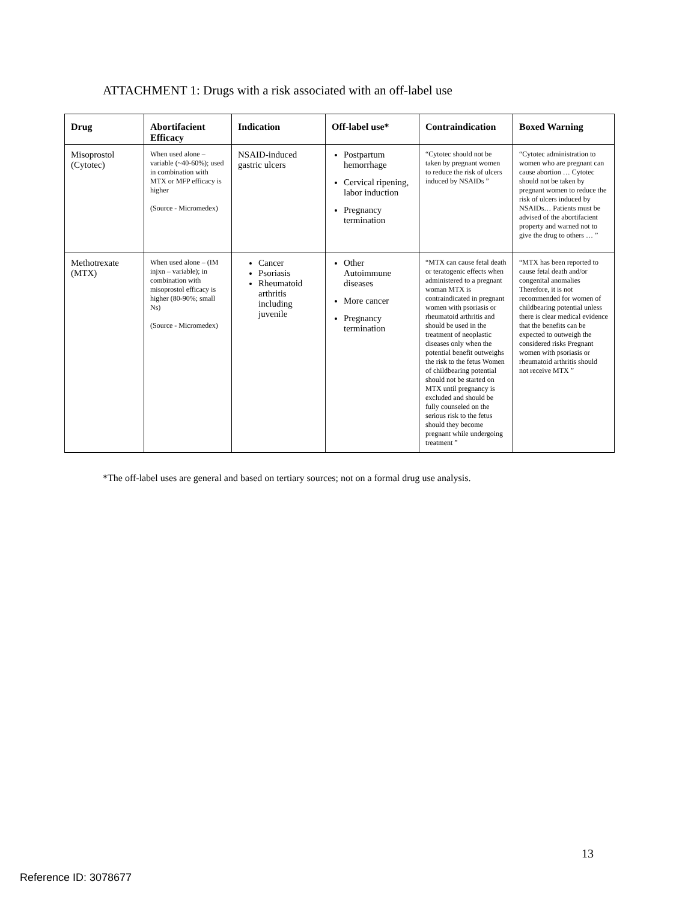ATTACHMENT 1: Drugs with a risk associated with an off-label use
| Drug | Abortifacient Efficacy | Indication | Off-label use* | Contraindication | Boxed Warning |
| --- | --- | --- | --- | --- | --- |
| Misoprostol (Cytotec) | When used alone – variable (~40-60%); used in combination with MTX or MFP efficacy is higher (Source - Micromedex) | NSAID-induced gastric ulcers | Postpartum hemorrhage Cervical ripening, labor induction Pregnancy termination | “Cytotec should not be taken by pregnant women to reduce the risk of ulcers induced by NSAIDs ” | “Cytotec administration to women who are pregnant can cause abortion … Cytotec should not be taken by pregnant women to reduce the risk of ulcers induced by NSAIDs… Patients must be advised of the abortifacient property and warned not to give the drug to others … ” |
| Methotrexate (MTX) | When used alone – (IM injxn – variable); in combination with misoprostol efficacy is higher (80-90%; small Ns) (Source - Micromedex) | Cancer Psoriasis Rheumatoid arthritis including juvenile | Other Autoimmune diseases More cancer Pregnancy termination | “MTX can cause fetal death or teratogenic effects when administered to a pregnant woman MTX is contraindicated in pregnant women with psoriasis or rheumatoid arthritis and should be used in the treatment of neoplastic diseases only when the potential benefit outweighs the risk to the fetus Women of childbearing potential should not be started on MTX until pregnancy is excluded and should be fully counseled on the serious risk to the fetus should they become pregnant while undergoing treatment ” | “MTX has been reported to cause fetal death and/or congenital anomalies Therefore, it is not recommended for women of childbearing potential unless there is clear medical evidence that the benefits can be expected to outweigh the considered risks Pregnant women with psoriasis or rheumatoid arthritis should not receive MTX ” |
*The off-label uses are general and based on tertiary sources; not on a formal drug use analysis.
13
Reference ID: 3078677